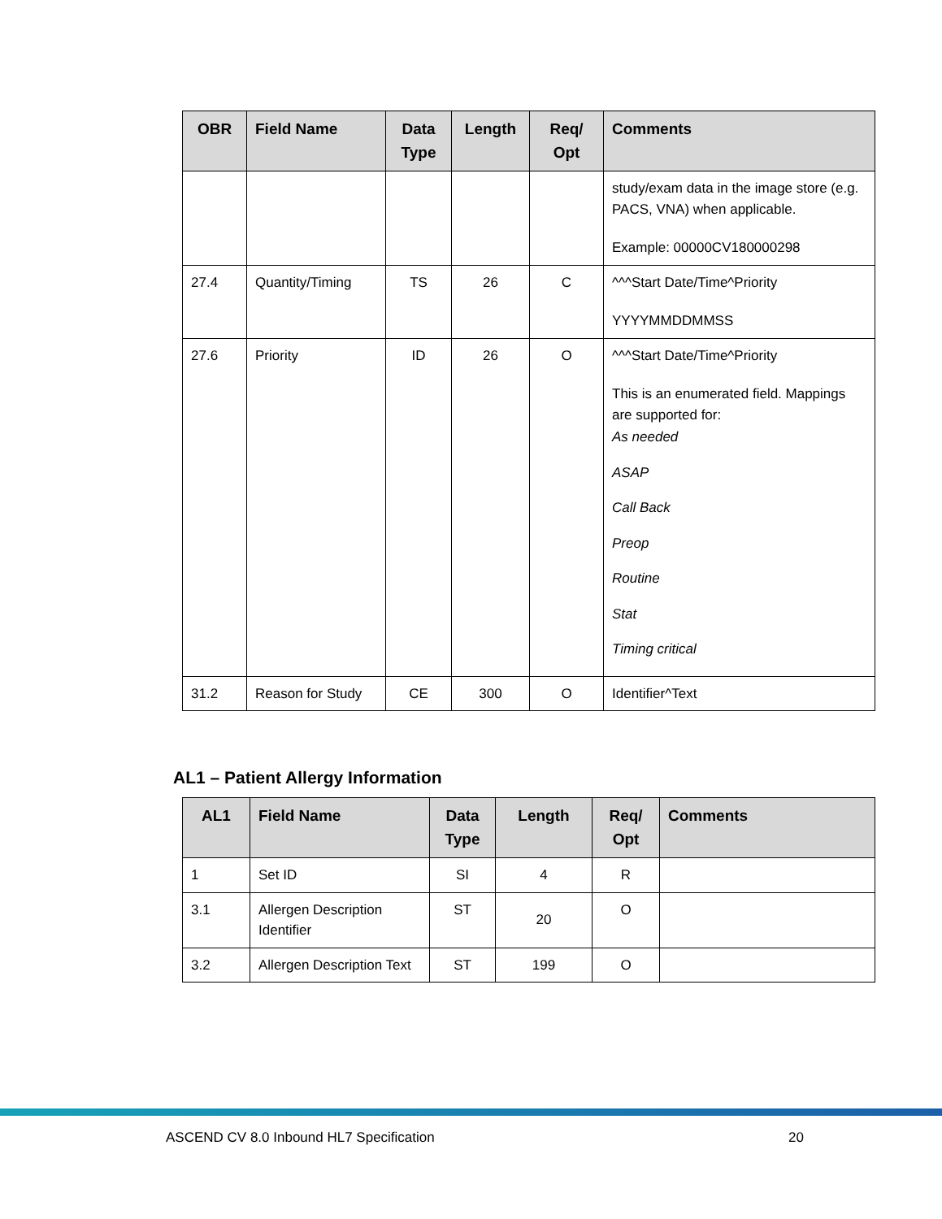| OBR | Field Name | Data Type | Length | Req/ Opt | Comments |
| --- | --- | --- | --- | --- | --- |
| | | | | | study/exam data in the image store (e.g. PACS, VNA) when applicable. Example: 00000CV180000298 |
| 27.4 | Quantity/Timing | TS | 26 | C | ^^^Start Date/Time^Priority YYYYMMDDMMSS |
| 27.6 | Priority | ID | 26 | O | ^^^Start Date/Time^Priority This is an enumerated field. Mappings are supported for: As needed ASAP Call Back Preop Routine Stat Timing critical |
| 31.2 | Reason for Study | CE | 300 | O | Identifier^Text |
AL1 – Patient Allergy Information
| AL1 | Field Name | Data Type | Length | Req/ Opt | Comments |
| --- | --- | --- | --- | --- | --- |
| 1 | Set ID | SI | 4 | R | |
| 3.1 | Allergen Description Identifier | ST | 20 | O | |
| 3.2 | Allergen Description Text | ST | 199 | O | |
ASCEND CV 8.0 Inbound HL7 Specification 20